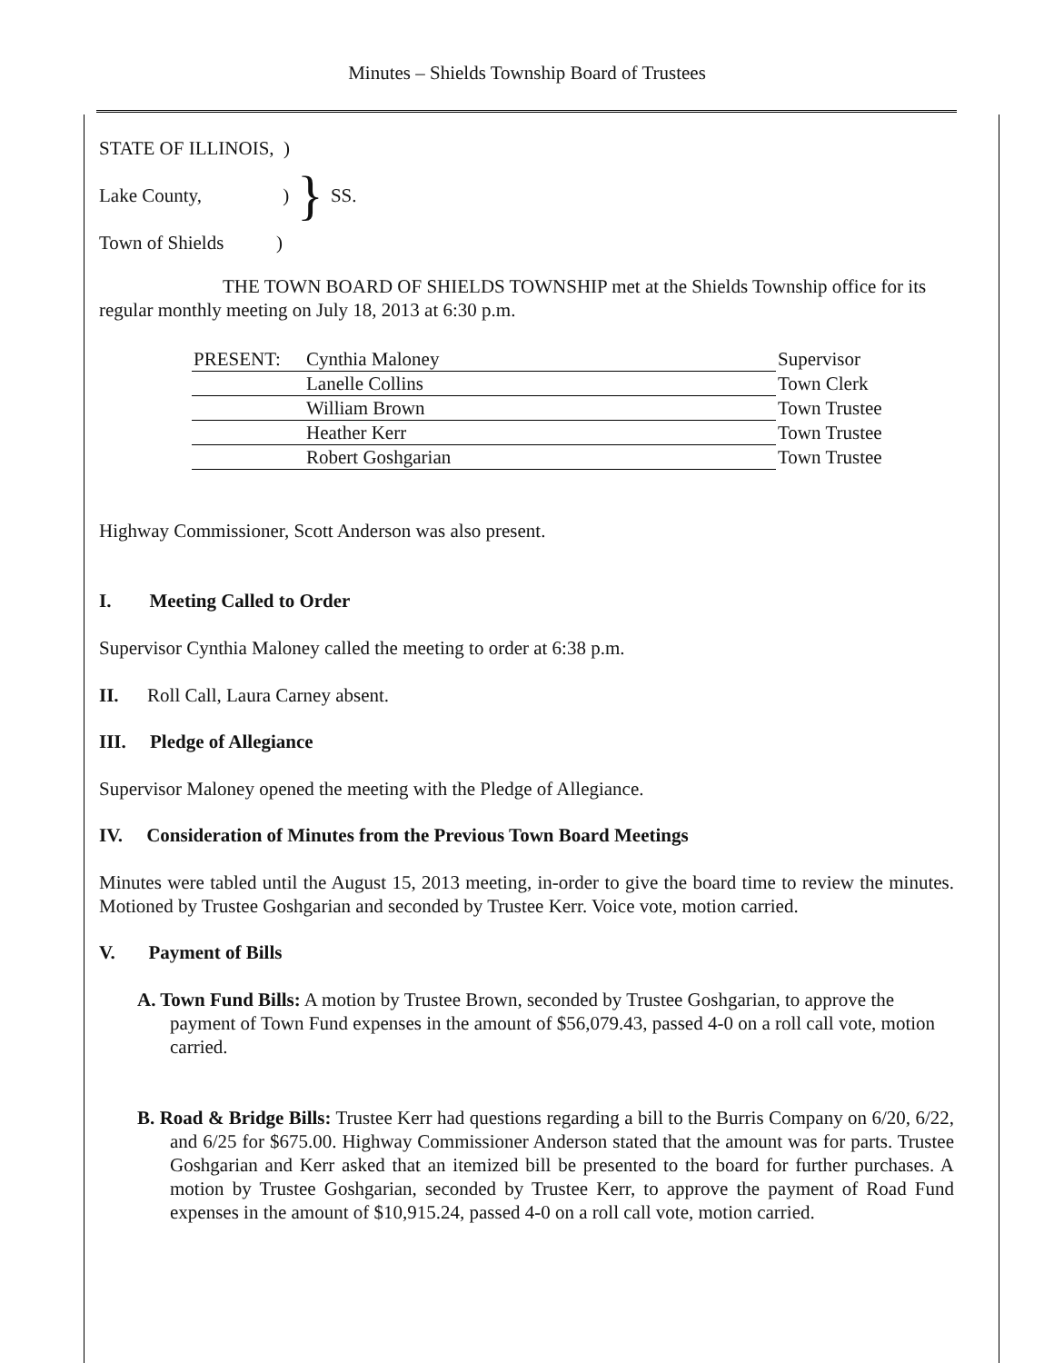Minutes – Shields Township Board of Trustees
STATE OF ILLINOIS, )
Lake County, )
Town of Shields )
}
SS.
THE TOWN BOARD OF SHIELDS TOWNSHIP met at the Shields Township office for its regular monthly meeting on July 18, 2013 at 6:30 p.m.
| PRESENT: | Cynthia Maloney | Supervisor |
| | Lanelle Collins | Town Clerk |
| | William Brown | Town Trustee |
| | Heather Kerr | Town Trustee |
| | Robert Goshgarian | Town Trustee |
Highway Commissioner, Scott Anderson was also present.
I. Meeting Called to Order
Supervisor Cynthia Maloney called the meeting to order at 6:38 p.m.
II. Roll Call, Laura Carney absent.
III. Pledge of Allegiance
Supervisor Maloney opened the meeting with the Pledge of Allegiance.
IV. Consideration of Minutes from the Previous Town Board Meetings
Minutes were tabled until the August 15, 2013 meeting, in-order to give the board time to review the minutes. Motioned by Trustee Goshgarian and seconded by Trustee Kerr. Voice vote, motion carried.
V. Payment of Bills
A. Town Fund Bills: A motion by Trustee Brown, seconded by Trustee Goshgarian, to approve the payment of Town Fund expenses in the amount of $56,079.43, passed 4-0 on a roll call vote, motion carried.
B. Road & Bridge Bills: Trustee Kerr had questions regarding a bill to the Burris Company on 6/20, 6/22, and 6/25 for $675.00. Highway Commissioner Anderson stated that the amount was for parts. Trustee Goshgarian and Kerr asked that an itemized bill be presented to the board for further purchases. A motion by Trustee Goshgarian, seconded by Trustee Kerr, to approve the payment of Road Fund expenses in the amount of $10,915.24, passed 4-0 on a roll call vote, motion carried.